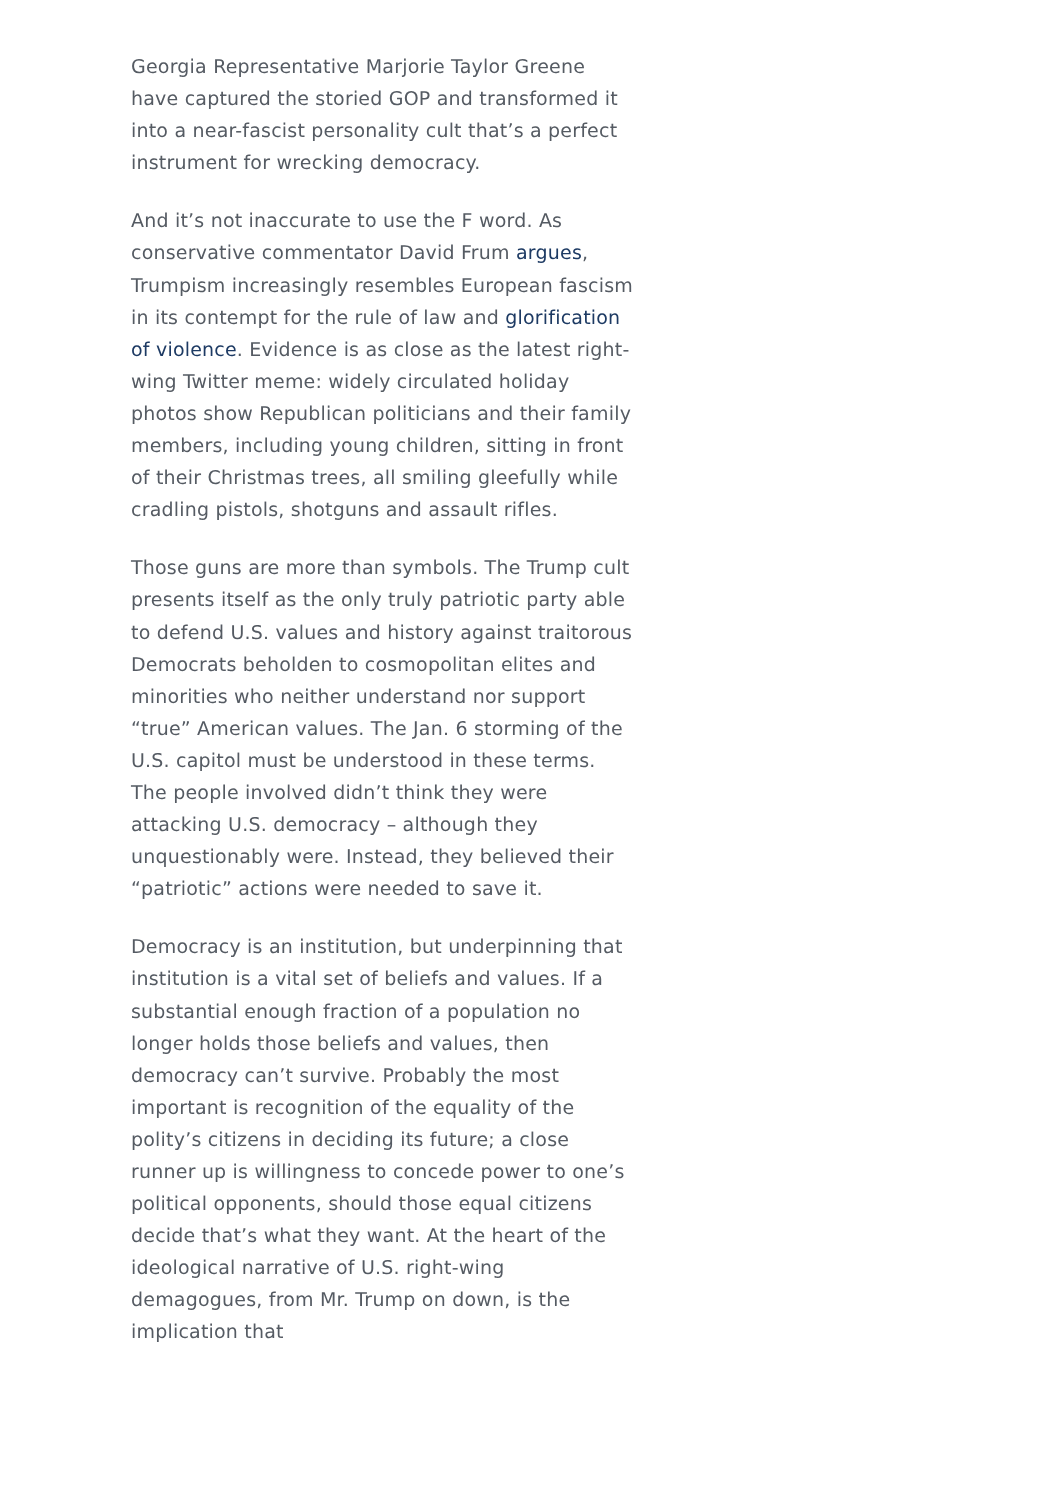Georgia Representative Marjorie Taylor Greene have captured the storied GOP and transformed it into a near-fascist personality cult that’s a perfect instrument for wrecking democracy.
And it’s not inaccurate to use the F word. As conservative commentator David Frum argues, Trumpism increasingly resembles European fascism in its contempt for the rule of law and glorification of violence. Evidence is as close as the latest right-wing Twitter meme: widely circulated holiday photos show Republican politicians and their family members, including young children, sitting in front of their Christmas trees, all smiling gleefully while cradling pistols, shotguns and assault rifles.
Those guns are more than symbols. The Trump cult presents itself as the only truly patriotic party able to defend U.S. values and history against traitorous Democrats beholden to cosmopolitan elites and minorities who neither understand nor support “true” American values. The Jan. 6 storming of the U.S. capitol must be understood in these terms. The people involved didn’t think they were attacking U.S. democracy – although they unquestionably were. Instead, they believed their “patriotic” actions were needed to save it.
Democracy is an institution, but underpinning that institution is a vital set of beliefs and values. If a substantial enough fraction of a population no longer holds those beliefs and values, then democracy can’t survive. Probably the most important is recognition of the equality of the polity’s citizens in deciding its future; a close runner up is willingness to concede power to one’s political opponents, should those equal citizens decide that’s what they want. At the heart of the ideological narrative of U.S. right-wing demagogues, from Mr. Trump on down, is the implication that